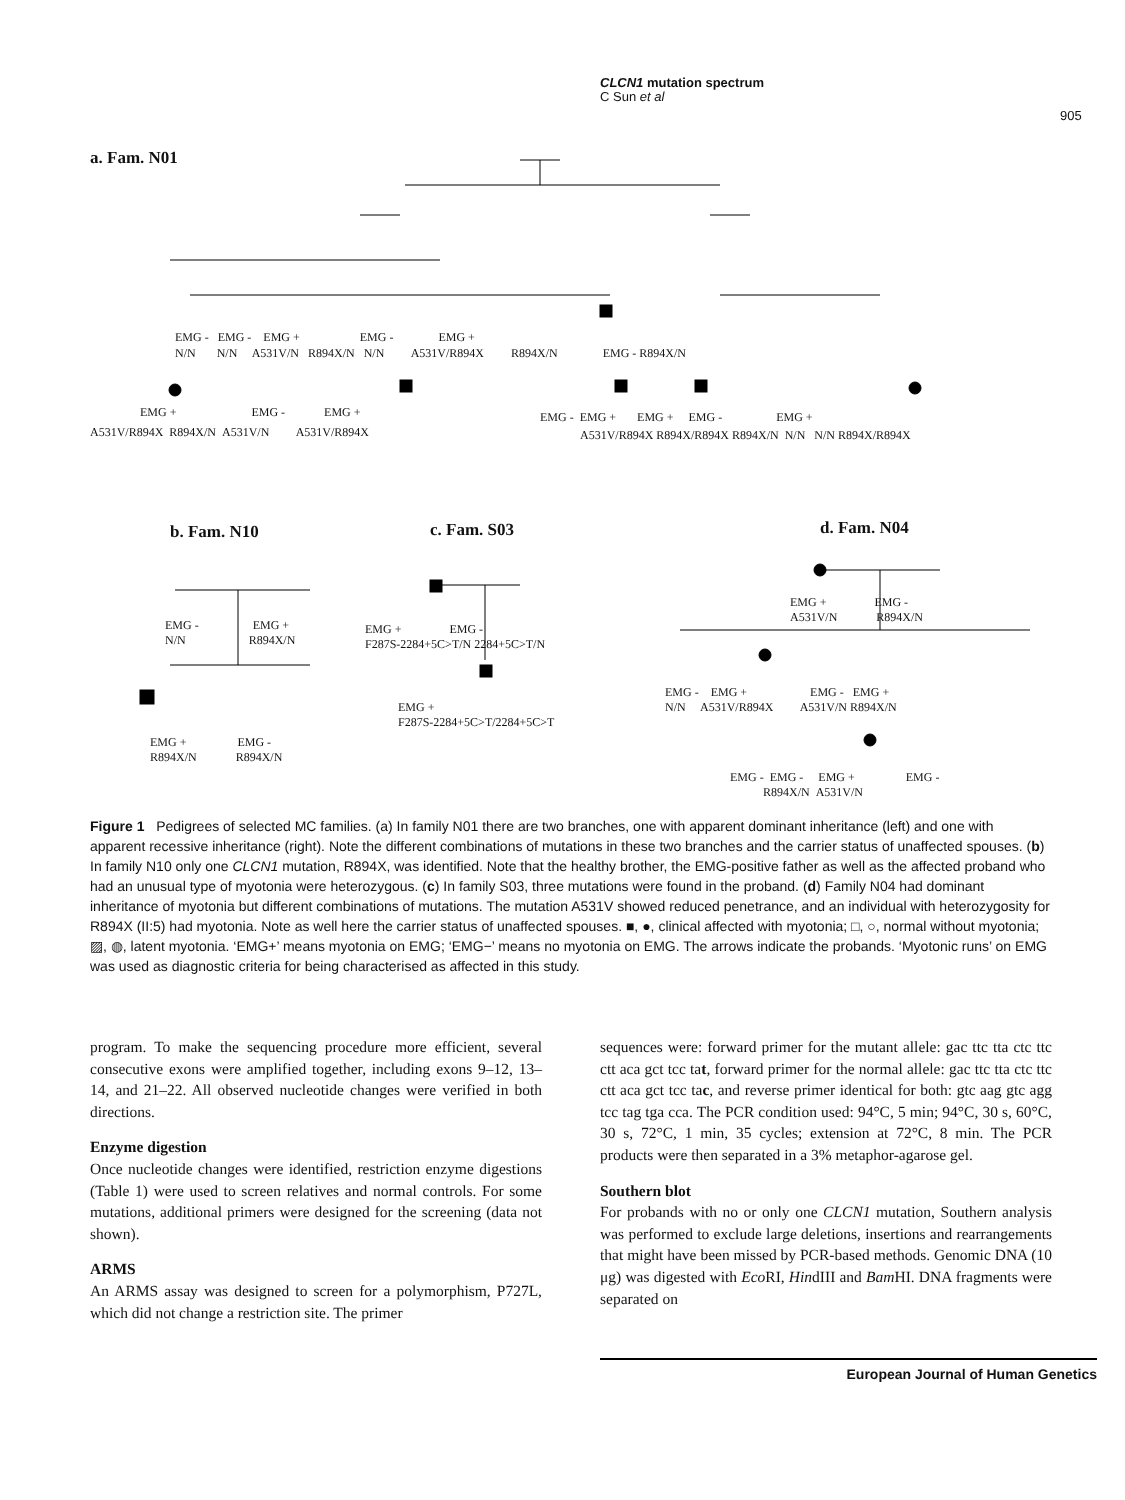CLCN1 mutation spectrum
C Sun et al
905
a. Fam. N01
EMG + EMG - EMG +
A531V/R894X R894X/N A531V/N A531V/R894X
EMG - EMG - EMG + EMG - EMG +
N/N N/N A531V/N R894X/N N/N A531V/R894X R894X/N EMG - R894X/N
EMG - EMG + EMG + EMG - EMG +
A531V/R894X R894X/R894X R894X/N N/N N/N R894X/R894X
b. Fam. N10 c. Fam. S03 d. Fam. N04
EMG - EMG +
N/N R894X/N
EMG + EMG -
R894X/N R894X/N
EMG + EMG -
F287S-2284+5C>T/N 2284+5C>T/N
EMG +
F287S-2284+5C>T/2284+5C>T
EMG + EMG -
A531V/N R894X/N
EMG - EMG + EMG - EMG +
N/N A531V/R894X A531V/N R894X/N
EMG - EMG - EMG + EMG -
R894X/N A531V/N
Figure 1 Pedigrees of selected MC families. (a) In family N01 there are two branches, one with apparent dominant inheritance (left) and one with apparent recessive inheritance (right). Note the different combinations of mutations in these two branches and the carrier status of unaffected spouses. (b) In family N10 only one CLCN1 mutation, R894X, was identified. Note that the healthy brother, the EMG-positive father as well as the affected proband who had an unusual type of myotonia were heterozygous. (c) In family S03, three mutations were found in the proband. (d) Family N04 had dominant inheritance of myotonia but different combinations of mutations. The mutation A531V showed reduced penetrance, and an individual with heterozygosity for R894X (II:5) had myotonia. Note as well here the carrier status of unaffected spouses. ■, ●, clinical affected with myotonia; □, ○, normal without myotonia; ▨, ◍, latent myotonia. ‘EMG+’ means myotonia on EMG; ‘EMG−’ means no myotonia on EMG. The arrows indicate the probands. ‘Myotonic runs’ on EMG was used as diagnostic criteria for being characterised as affected in this study.
program. To make the sequencing procedure more efficient, several consecutive exons were amplified together, including exons 9–12, 13–14, and 21–22. All observed nucleotide changes were verified in both directions.
Enzyme digestion
Once nucleotide changes were identified, restriction enzyme digestions (Table 1) were used to screen relatives and normal controls. For some mutations, additional primers were designed for the screening (data not shown).
ARMS
An ARMS assay was designed to screen for a polymorphism, P727L, which did not change a restriction site. The primer
sequences were: forward primer for the mutant allele: gac ttc tta ctc ttc ctt aca gct tcc tat, forward primer for the normal allele: gac ttc tta ctc ttc ctt aca gct tcc tac, and reverse primer identical for both: gtc aag gtc agg tcc tag tga cca. The PCR condition used: 94°C, 5 min; 94°C, 30 s, 60°C, 30 s, 72°C, 1 min, 35 cycles; extension at 72°C, 8 min. The PCR products were then separated in a 3% metaphor-agarose gel.
Southern blot
For probands with no or only one CLCN1 mutation, Southern analysis was performed to exclude large deletions, insertions and rearrangements that might have been missed by PCR-based methods. Genomic DNA (10 μg) was digested with Eco RI, HindIII and Bam HI. DNA fragments were separated on
European Journal of Human Genetics